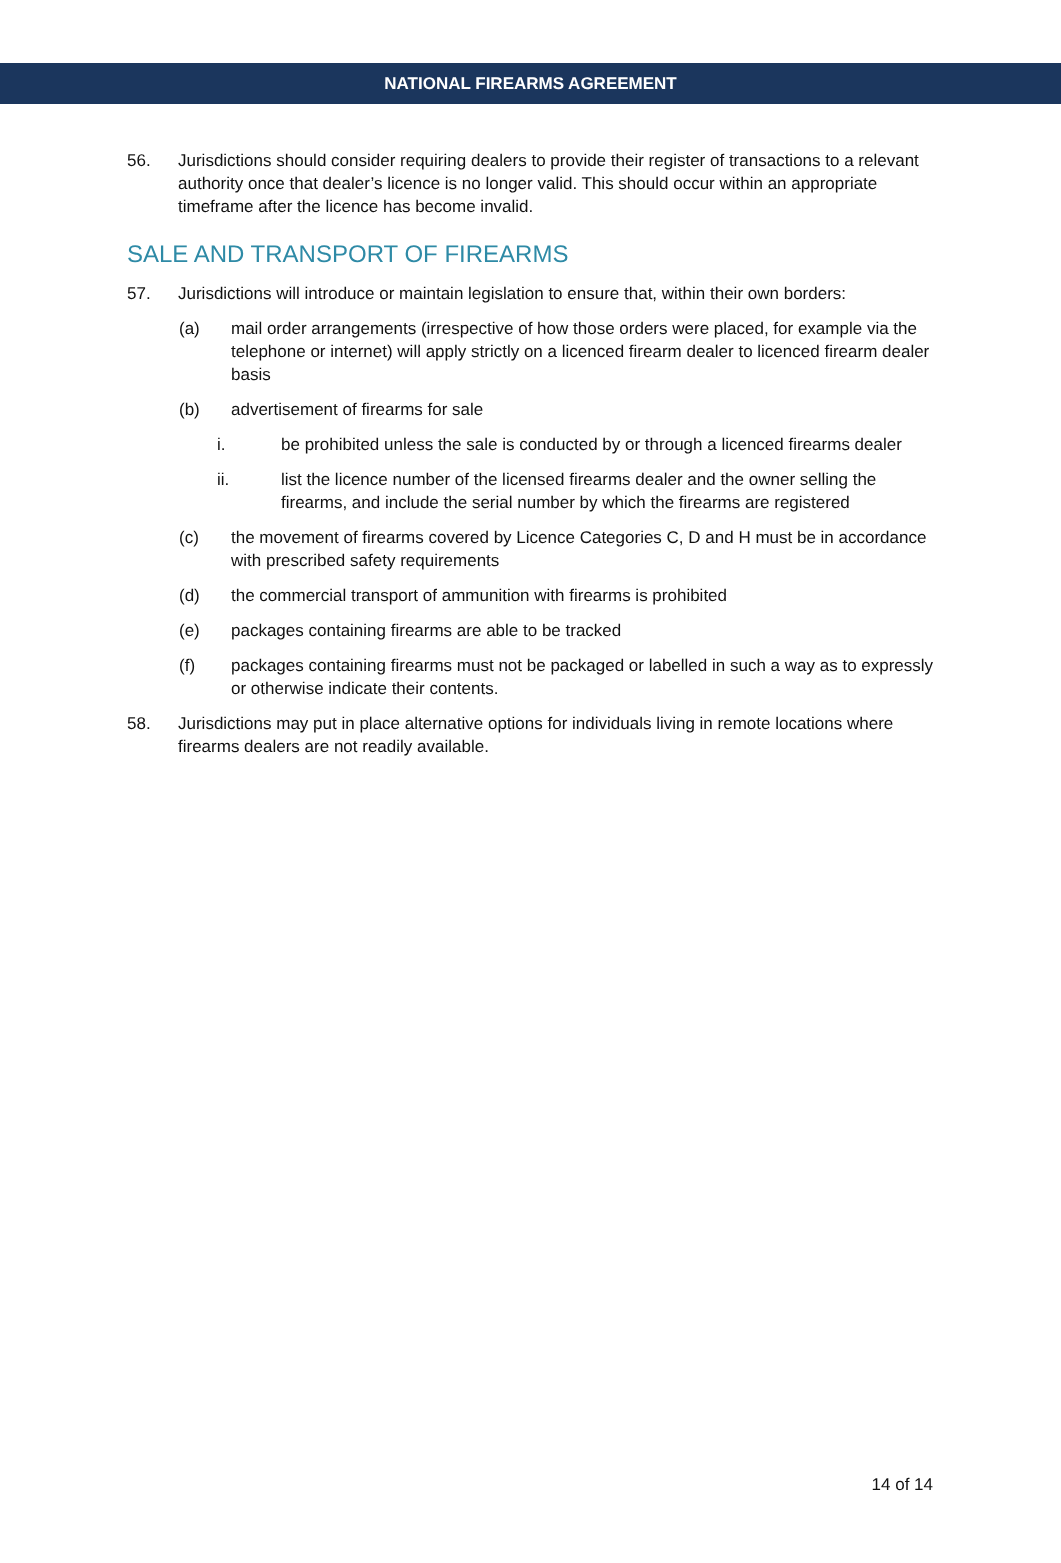NATIONAL FIREARMS AGREEMENT
56. Jurisdictions should consider requiring dealers to provide their register of transactions to a relevant authority once that dealer’s licence is no longer valid. This should occur within an appropriate timeframe after the licence has become invalid.
SALE AND TRANSPORT OF FIREARMS
57. Jurisdictions will introduce or maintain legislation to ensure that, within their own borders:
(a) mail order arrangements (irrespective of how those orders were placed, for example via the telephone or internet) will apply strictly on a licenced firearm dealer to licenced firearm dealer basis
(b) advertisement of firearms for sale
i. be prohibited unless the sale is conducted by or through a licenced firearms dealer
ii. list the licence number of the licensed firearms dealer and the owner selling the firearms, and include the serial number by which the firearms are registered
(c) the movement of firearms covered by Licence Categories C, D and H must be in accordance with prescribed safety requirements
(d) the commercial transport of ammunition with firearms is prohibited
(e) packages containing firearms are able to be tracked
(f) packages containing firearms must not be packaged or labelled in such a way as to expressly or otherwise indicate their contents.
58. Jurisdictions may put in place alternative options for individuals living in remote locations where firearms dealers are not readily available.
14 of 14